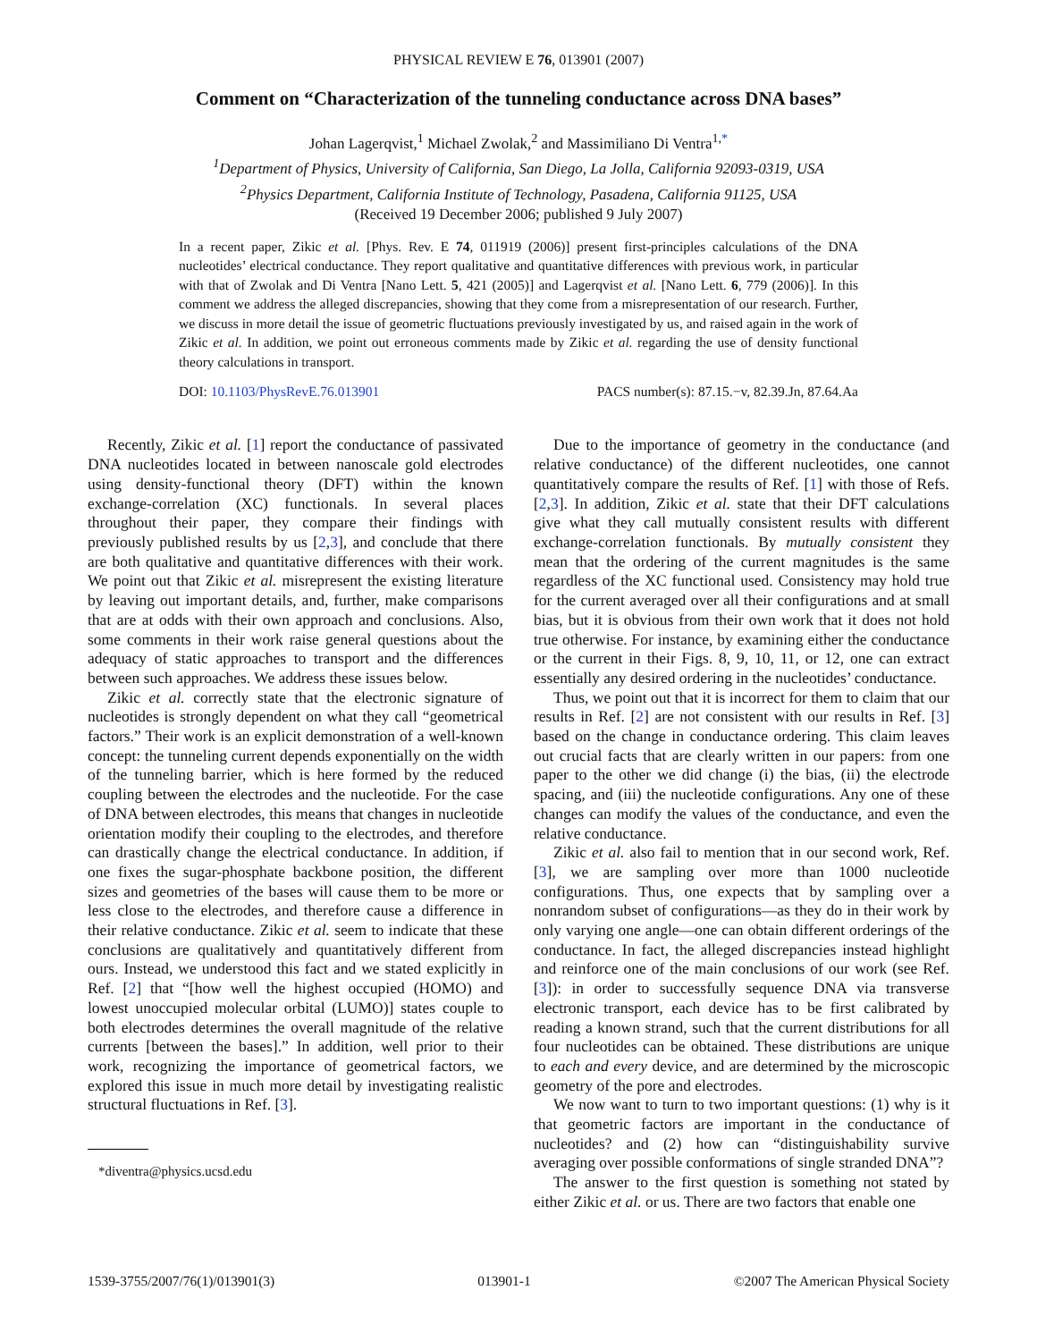PHYSICAL REVIEW E 76, 013901 (2007)
Comment on “Characterization of the tunneling conductance across DNA bases”
Johan Lagerqvist,<sup>1</sup> Michael Zwolak,<sup>2</sup> and Massimiliano Di Ventra<sup>1,*</sup>
<sup>1</sup> Department of Physics, University of California, San Diego, La Jolla, California 92093-0319, USA
<sup>2</sup> Physics Department, California Institute of Technology, Pasadena, California 91125, USA
(Received 19 December 2006; published 9 July 2007)
In a recent paper, Zikic et al. [Phys. Rev. E 74, 011919 (2006)] present first-principles calculations of the DNA nucleotides’ electrical conductance. They report qualitative and quantitative differences with previous work, in particular with that of Zwolak and Di Ventra [Nano Lett. 5, 421 (2005)] and Lagerqvist et al. [Nano Lett. 6, 779 (2006)]. In this comment we address the alleged discrepancies, showing that they come from a misrepresentation of our research. Further, we discuss in more detail the issue of geometric fluctuations previously investigated by us, and raised again in the work of Zikic et al. In addition, we point out erroneous comments made by Zikic et al. regarding the use of density functional theory calculations in transport.
DOI: 10.1103/PhysRevE.76.013901 PACS number(s): 87.15.−v, 82.39.Jn, 87.64.Aa
Recently, Zikic et al. [1] report the conductance of passivated DNA nucleotides located in between nanoscale gold electrodes using density-functional theory (DFT) within the known exchange-correlation (XC) functionals. In several places throughout their paper, they compare their findings with previously published results by us [2,3], and conclude that there are both qualitative and quantitative differences with their work. We point out that Zikic et al. misrepresent the existing literature by leaving out important details, and, further, make comparisons that are at odds with their own approach and conclusions. Also, some comments in their work raise general questions about the adequacy of static approaches to transport and the differences between such approaches. We address these issues below.
Zikic et al. correctly state that the electronic signature of nucleotides is strongly dependent on what they call “geometrical factors.” Their work is an explicit demonstration of a well-known concept: the tunneling current depends exponentially on the width of the tunneling barrier, which is here formed by the reduced coupling between the electrodes and the nucleotide. For the case of DNA between electrodes, this means that changes in nucleotide orientation modify their coupling to the electrodes, and therefore can drastically change the electrical conductance. In addition, if one fixes the sugar-phosphate backbone position, the different sizes and geometries of the bases will cause them to be more or less close to the electrodes, and therefore cause a difference in their relative conductance. Zikic et al. seem to indicate that these conclusions are qualitatively and quantitatively different from ours. Instead, we understood this fact and we stated explicitly in Ref. [2] that “[how well the highest occupied (HOMO) and lowest unoccupied molecular orbital (LUMO)] states couple to both electrodes determines the overall magnitude of the relative currents [between the bases].” In addition, well prior to their work, recognizing the importance of geometrical factors, we explored this issue in much more detail by investigating realistic structural fluctuations in Ref. [3].
*diventra@physics.ucsd.edu
Due to the importance of geometry in the conductance (and relative conductance) of the different nucleotides, one cannot quantitatively compare the results of Ref. [1] with those of Refs. [2,3]. In addition, Zikic et al. state that their DFT calculations give what they call mutually consistent results with different exchange-correlation functionals. By mutually consistent they mean that the ordering of the current magnitudes is the same regardless of the XC functional used. Consistency may hold true for the current averaged over all their configurations and at small bias, but it is obvious from their own work that it does not hold true otherwise. For instance, by examining either the conductance or the current in their Figs. 8, 9, 10, 11, or 12, one can extract essentially any desired ordering in the nucleotides’ conductance.
Thus, we point out that it is incorrect for them to claim that our results in Ref. [2] are not consistent with our results in Ref. [3] based on the change in conductance ordering. This claim leaves out crucial facts that are clearly written in our papers: from one paper to the other we did change (i) the bias, (ii) the electrode spacing, and (iii) the nucleotide configurations. Any one of these changes can modify the values of the conductance, and even the relative conductance.
Zikic et al. also fail to mention that in our second work, Ref. [3], we are sampling over more than 1000 nucleotide configurations. Thus, one expects that by sampling over a nonrandom subset of configurations—as they do in their work by only varying one angle—one can obtain different orderings of the conductance. In fact, the alleged discrepancies instead highlight and reinforce one of the main conclusions of our work (see Ref. [3]): in order to successfully sequence DNA via transverse electronic transport, each device has to be first calibrated by reading a known strand, such that the current distributions for all four nucleotides can be obtained. These distributions are unique to each and every device, and are determined by the microscopic geometry of the pore and electrodes.
We now want to turn to two important questions: (1) why is it that geometric factors are important in the conductance of nucleotides? and (2) how can “distinguishability survive averaging over possible conformations of single stranded DNA”?
The answer to the first question is something not stated by either Zikic et al. or us. There are two factors that enable one
1539-3755/2007/76(1)/013901(3) 013901-1 ©2007 The American Physical Society